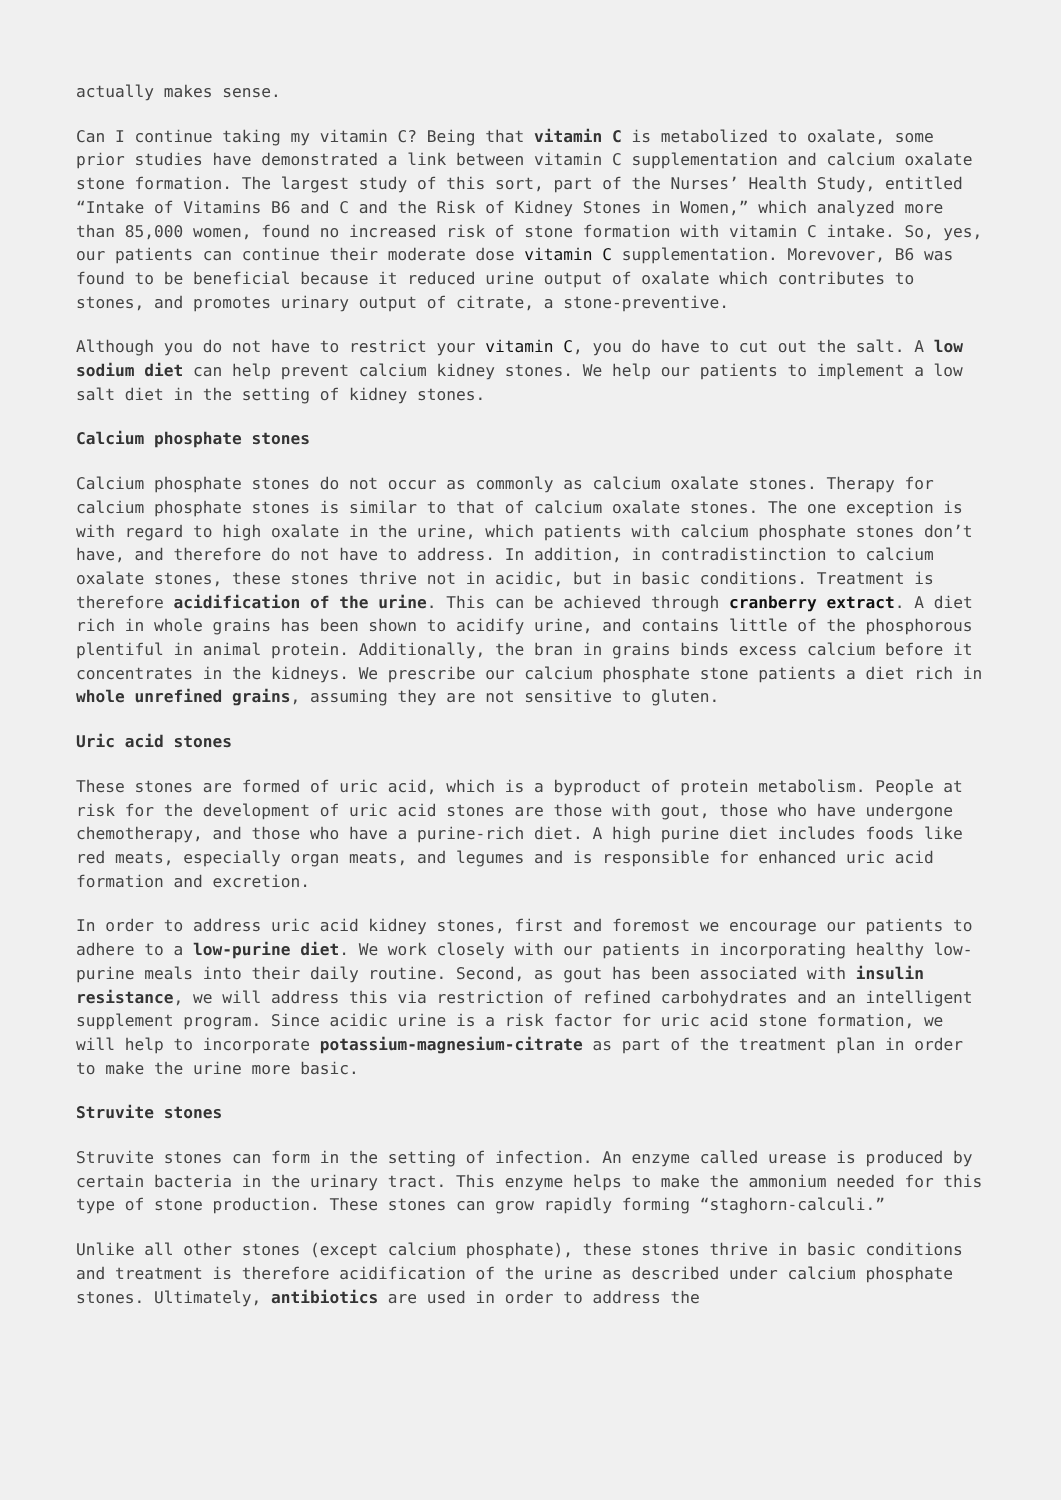actually makes sense.
Can I continue taking my vitamin C? Being that vitamin C is metabolized to oxalate, some prior studies have demonstrated a link between vitamin C supplementation and calcium oxalate stone formation. The largest study of this sort, part of the Nurses’ Health Study, entitled “Intake of Vitamins B6 and C and the Risk of Kidney Stones in Women,” which analyzed more than 85,000 women, found no increased risk of stone formation with vitamin C intake. So, yes, our patients can continue their moderate dose vitamin C supplementation. Morevover, B6 was found to be beneficial because it reduced urine output of oxalate which contributes to stones, and promotes urinary output of citrate, a stone-preventive.
Although you do not have to restrict your vitamin C, you do have to cut out the salt. A low sodium diet can help prevent calcium kidney stones. We help our patients to implement a low salt diet in the setting of kidney stones.
Calcium phosphate stones
Calcium phosphate stones do not occur as commonly as calcium oxalate stones. Therapy for calcium phosphate stones is similar to that of calcium oxalate stones. The one exception is with regard to high oxalate in the urine, which patients with calcium phosphate stones don’t have, and therefore do not have to address. In addition, in contradistinction to calcium oxalate stones, these stones thrive not in acidic, but in basic conditions. Treatment is therefore acidification of the urine. This can be achieved through cranberry extract. A diet rich in whole grains has been shown to acidify urine, and contains little of the phosphorous plentiful in animal protein. Additionally, the bran in grains binds excess calcium before it concentrates in the kidneys. We prescribe our calcium phosphate stone patients a diet rich in whole unrefined grains, assuming they are not sensitive to gluten.
Uric acid stones
These stones are formed of uric acid, which is a byproduct of protein metabolism. People at risk for the development of uric acid stones are those with gout, those who have undergone chemotherapy, and those who have a purine-rich diet. A high purine diet includes foods like red meats, especially organ meats, and legumes and is responsible for enhanced uric acid formation and excretion.
In order to address uric acid kidney stones, first and foremost we encourage our patients to adhere to a low-purine diet. We work closely with our patients in incorporating healthy low-purine meals into their daily routine. Second, as gout has been associated with insulin resistance, we will address this via restriction of refined carbohydrates and an intelligent supplement program. Since acidic urine is a risk factor for uric acid stone formation, we will help to incorporate potassium-magnesium-citrate as part of the treatment plan in order to make the urine more basic.
Struvite stones
Struvite stones can form in the setting of infection. An enzyme called urease is produced by certain bacteria in the urinary tract. This enzyme helps to make the ammonium needed for this type of stone production. These stones can grow rapidly forming “staghorn-calculi.”
Unlike all other stones (except calcium phosphate), these stones thrive in basic conditions and treatment is therefore acidification of the urine as described under calcium phosphate stones. Ultimately, antibiotics are used in order to address the